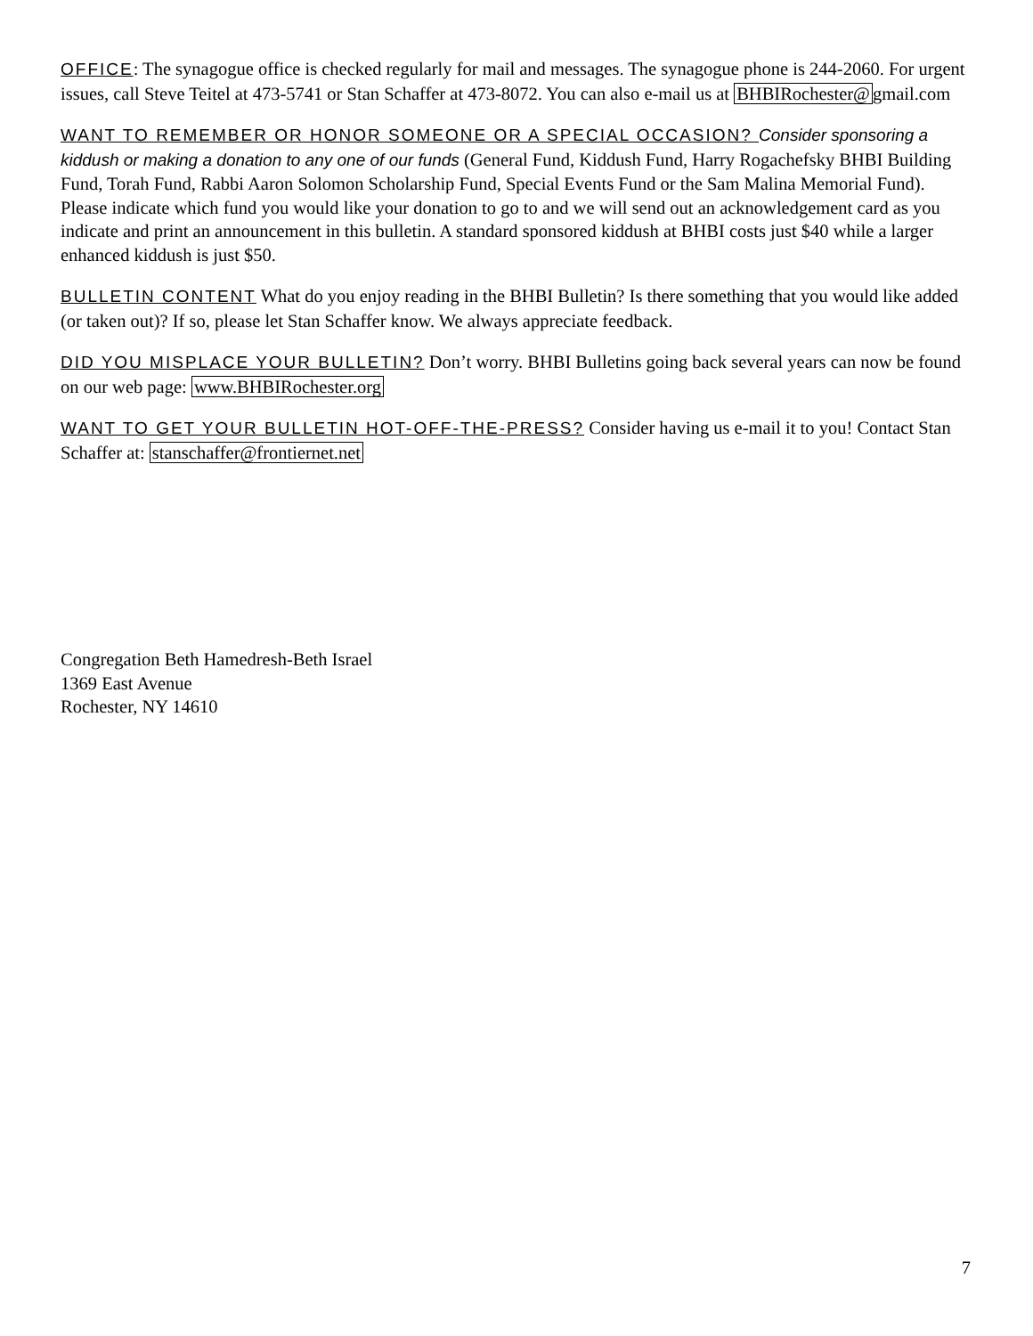OFFICE: The synagogue office is checked regularly for mail and messages. The synagogue phone is 244-2060. For urgent issues, call Steve Teitel at 473-5741 or Stan Schaffer at 473-8072. You can also e-mail us at BHBIRochester@gmail.com
WANT TO REMEMBER OR HONOR SOMEONE OR A SPECIAL OCCASION? Consider sponsoring a kiddush or making a donation to any one of our funds (General Fund, Kiddush Fund, Harry Rogachefsky BHBI Building Fund, Torah Fund, Rabbi Aaron Solomon Scholarship Fund, Special Events Fund or the Sam Malina Memorial Fund). Please indicate which fund you would like your donation to go to and we will send out an acknowledgement card as you indicate and print an announcement in this bulletin. A standard sponsored kiddush at BHBI costs just $40 while a larger enhanced kiddush is just $50.
BULLETIN CONTENT What do you enjoy reading in the BHBI Bulletin? Is there something that you would like added (or taken out)? If so, please let Stan Schaffer know. We always appreciate feedback.
DID YOU MISPLACE YOUR BULLETIN? Don’t worry. BHBI Bulletins going back several years can now be found on our web page: www.BHBIRochester.org
WANT TO GET YOUR BULLETIN HOT-OFF-THE-PRESS? Consider having us e-mail it to you! Contact Stan Schaffer at: stanschaffer@frontiernet.net
Congregation Beth Hamedresh-Beth Israel
1369 East Avenue
Rochester, NY 14610
7